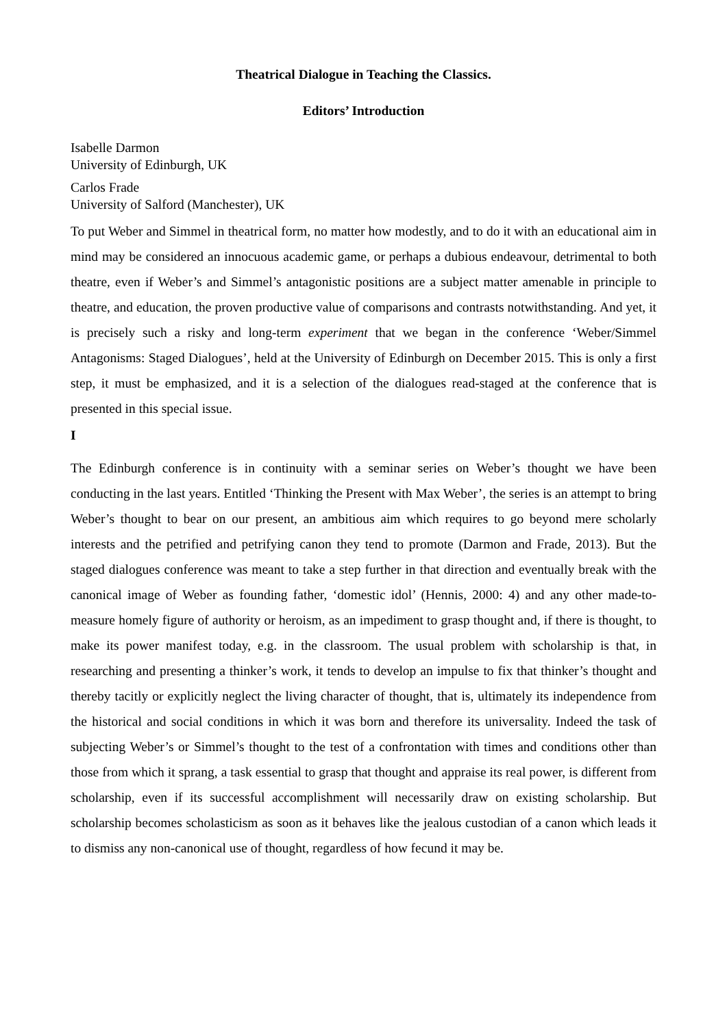Theatrical Dialogue in Teaching the Classics.
Editors’ Introduction
Isabelle Darmon
University of Edinburgh, UK
Carlos Frade
University of Salford (Manchester), UK
To put Weber and Simmel in theatrical form, no matter how modestly, and to do it with an educational aim in mind may be considered an innocuous academic game, or perhaps a dubious endeavour, detrimental to both theatre, even if Weber’s and Simmel’s antagonistic positions are a subject matter amenable in principle to theatre, and education, the proven productive value of comparisons and contrasts notwithstanding. And yet, it is precisely such a risky and long-term experiment that we began in the conference ‘Weber/Simmel Antagonisms: Staged Dialogues’, held at the University of Edinburgh on December 2015. This is only a first step, it must be emphasized, and it is a selection of the dialogues read-staged at the conference that is presented in this special issue.
I
The Edinburgh conference is in continuity with a seminar series on Weber’s thought we have been conducting in the last years. Entitled ‘Thinking the Present with Max Weber’, the series is an attempt to bring Weber’s thought to bear on our present, an ambitious aim which requires to go beyond mere scholarly interests and the petrified and petrifying canon they tend to promote (Darmon and Frade, 2013). But the staged dialogues conference was meant to take a step further in that direction and eventually break with the canonical image of Weber as founding father, ‘domestic idol’ (Hennis, 2000: 4) and any other made-to-measure homely figure of authority or heroism, as an impediment to grasp thought and, if there is thought, to make its power manifest today, e.g. in the classroom. The usual problem with scholarship is that, in researching and presenting a thinker’s work, it tends to develop an impulse to fix that thinker’s thought and thereby tacitly or explicitly neglect the living character of thought, that is, ultimately its independence from the historical and social conditions in which it was born and therefore its universality. Indeed the task of subjecting Weber’s or Simmel’s thought to the test of a confrontation with times and conditions other than those from which it sprang, a task essential to grasp that thought and appraise its real power, is different from scholarship, even if its successful accomplishment will necessarily draw on existing scholarship. But scholarship becomes scholasticism as soon as it behaves like the jealous custodian of a canon which leads it to dismiss any non-canonical use of thought, regardless of how fecund it may be.